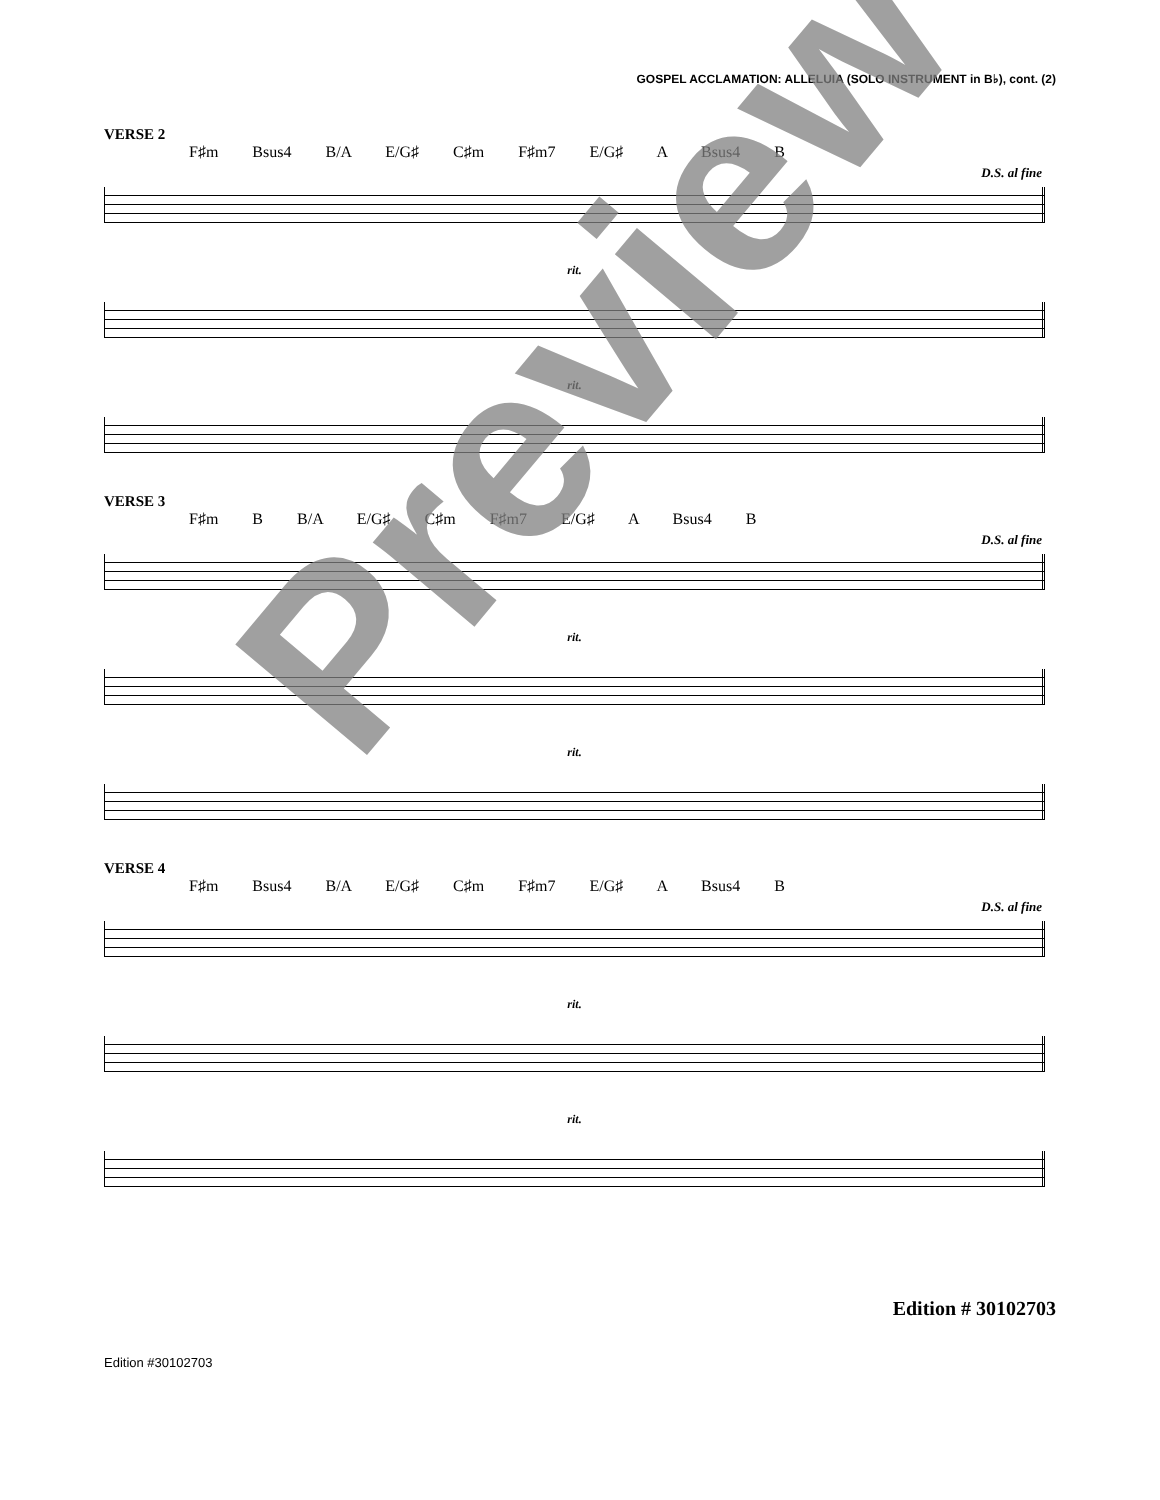GOSPEL ACCLAMATION: ALLELUIA (SOLO INSTRUMENT in B♭), cont. (2)
VERSE 2
F♯m Bsus4 B/A E/G♯ C♯m F♯m7 E/G♯ A Bsus4 B
D.S. al fine
rit.
rit.
VERSE 3
F♯m B B/A E/G♯ C♯m F♯m7 E/G♯ A Bsus4 B
D.S. al fine
rit.
rit.
VERSE 4
F♯m Bsus4 B/A E/G♯ C♯m F♯m7 E/G♯ A Bsus4 B
D.S. al fine
rit.
rit.
Edition # 30102703
Edition #30102703
Preview